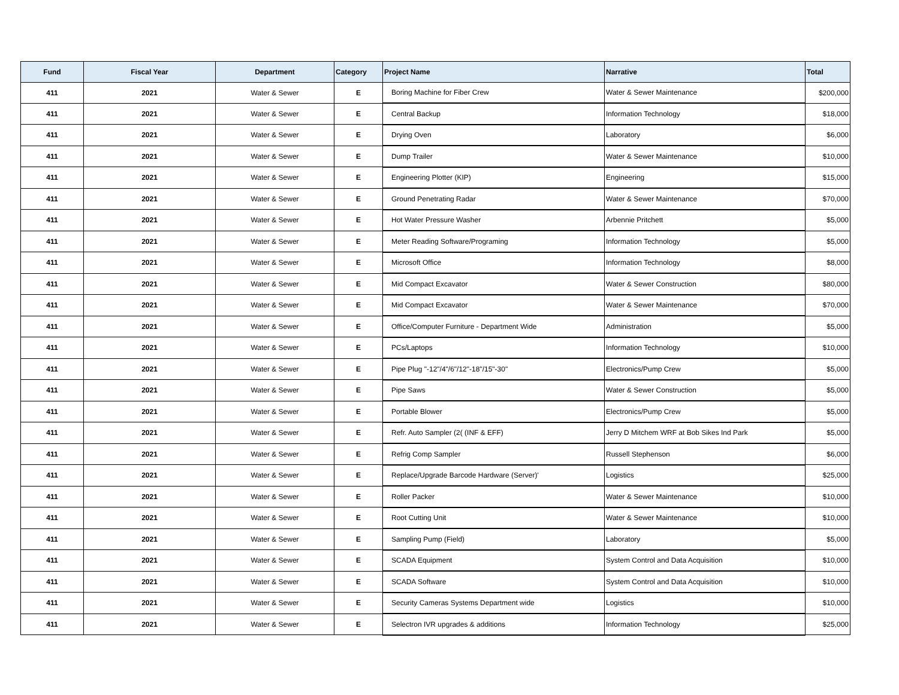| Fund | Fiscal Year | Department | Category | Project Name | Narrative | Total |
| --- | --- | --- | --- | --- | --- | --- |
| 411 | 2021 | Water & Sewer | E | Boring Machine for Fiber Crew | Water & Sewer Maintenance | $200,000 |
| 411 | 2021 | Water & Sewer | E | Central Backup | Information Technology | $18,000 |
| 411 | 2021 | Water & Sewer | E | Drying Oven | Laboratory | $6,000 |
| 411 | 2021 | Water & Sewer | E | Dump Trailer | Water & Sewer Maintenance | $10,000 |
| 411 | 2021 | Water & Sewer | E | Engineering Plotter (KIP) | Engineering | $15,000 |
| 411 | 2021 | Water & Sewer | E | Ground Penetrating Radar | Water & Sewer Maintenance | $70,000 |
| 411 | 2021 | Water & Sewer | E | Hot Water Pressure Washer | Arbennie Pritchett | $5,000 |
| 411 | 2021 | Water & Sewer | E | Meter Reading Software/Programing | Information Technology | $5,000 |
| 411 | 2021 | Water & Sewer | E | Microsoft Office | Information Technology | $8,000 |
| 411 | 2021 | Water & Sewer | E | Mid Compact Excavator | Water & Sewer Construction | $80,000 |
| 411 | 2021 | Water & Sewer | E | Mid Compact Excavator | Water & Sewer Maintenance | $70,000 |
| 411 | 2021 | Water & Sewer | E | Office/Computer Furniture - Department Wide | Administration | $5,000 |
| 411 | 2021 | Water & Sewer | E | PCs/Laptops | Information Technology | $10,000 |
| 411 | 2021 | Water & Sewer | E | Pipe Plug "-12"/4"/6"/12"-18"/15"-30" | Electronics/Pump Crew | $5,000 |
| 411 | 2021 | Water & Sewer | E | Pipe Saws | Water & Sewer Construction | $5,000 |
| 411 | 2021 | Water & Sewer | E | Portable Blower | Electronics/Pump Crew | $5,000 |
| 411 | 2021 | Water & Sewer | E | Refr. Auto Sampler (2( (INF & EFF) | Jerry D Mitchem WRF at Bob Sikes Ind Park | $5,000 |
| 411 | 2021 | Water & Sewer | E | Refrig Comp Sampler | Russell Stephenson | $6,000 |
| 411 | 2021 | Water & Sewer | E | Replace/Upgrade Barcode Hardware (Server)' | Logistics | $25,000 |
| 411 | 2021 | Water & Sewer | E | Roller Packer | Water & Sewer Maintenance | $10,000 |
| 411 | 2021 | Water & Sewer | E | Root Cutting Unit | Water & Sewer Maintenance | $10,000 |
| 411 | 2021 | Water & Sewer | E | Sampling Pump (Field) | Laboratory | $5,000 |
| 411 | 2021 | Water & Sewer | E | SCADA Equipment | System Control and Data Acquisition | $10,000 |
| 411 | 2021 | Water & Sewer | E | SCADA Software | System Control and Data Acquisition | $10,000 |
| 411 | 2021 | Water & Sewer | E | Security Cameras Systems Department wide | Logistics | $10,000 |
| 411 | 2021 | Water & Sewer | E | Selectron IVR upgrades & additions | Information Technology | $25,000 |